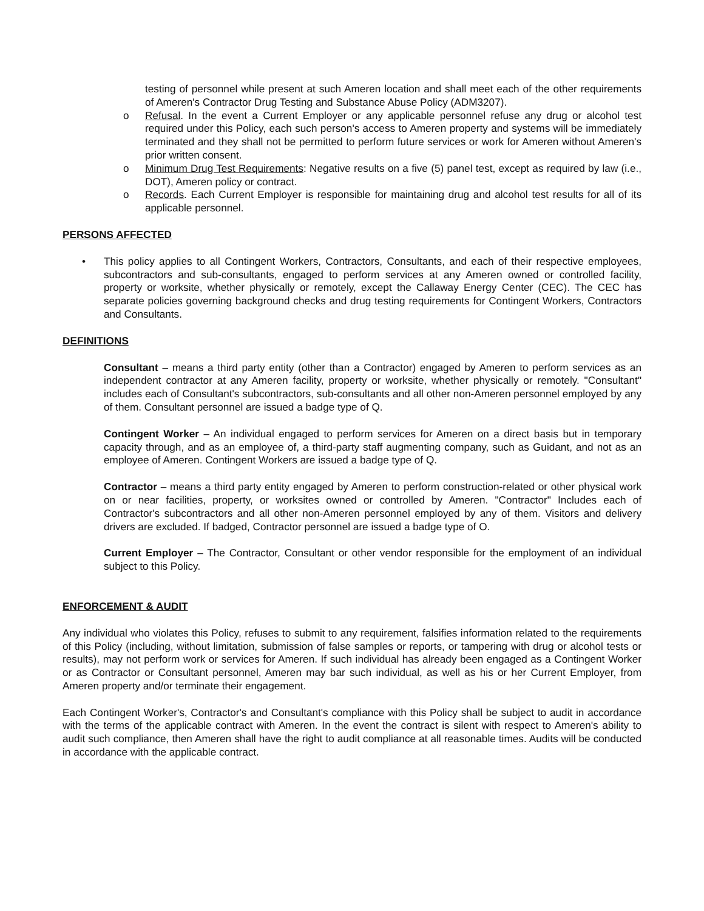testing of personnel while present at such Ameren location and shall meet each of the other requirements of Ameren's Contractor Drug Testing and Substance Abuse Policy (ADM3207).
o Refusal. In the event a Current Employer or any applicable personnel refuse any drug or alcohol test required under this Policy, each such person's access to Ameren property and systems will be immediately terminated and they shall not be permitted to perform future services or work for Ameren without Ameren's prior written consent.
o Minimum Drug Test Requirements: Negative results on a five (5) panel test, except as required by law (i.e., DOT), Ameren policy or contract.
o Records. Each Current Employer is responsible for maintaining drug and alcohol test results for all of its applicable personnel.
PERSONS AFFECTED
• This policy applies to all Contingent Workers, Contractors, Consultants, and each of their respective employees, subcontractors and sub-consultants, engaged to perform services at any Ameren owned or controlled facility, property or worksite, whether physically or remotely, except the Callaway Energy Center (CEC). The CEC has separate policies governing background checks and drug testing requirements for Contingent Workers, Contractors and Consultants.
DEFINITIONS
Consultant – means a third party entity (other than a Contractor) engaged by Ameren to perform services as an independent contractor at any Ameren facility, property or worksite, whether physically or remotely. "Consultant" includes each of Consultant's subcontractors, sub-consultants and all other non-Ameren personnel employed by any of them. Consultant personnel are issued a badge type of Q.
Contingent Worker – An individual engaged to perform services for Ameren on a direct basis but in temporary capacity through, and as an employee of, a third-party staff augmenting company, such as Guidant, and not as an employee of Ameren. Contingent Workers are issued a badge type of Q.
Contractor – means a third party entity engaged by Ameren to perform construction-related or other physical work on or near facilities, property, or worksites owned or controlled by Ameren. "Contractor" Includes each of Contractor's subcontractors and all other non-Ameren personnel employed by any of them. Visitors and delivery drivers are excluded. If badged, Contractor personnel are issued a badge type of O.
Current Employer – The Contractor, Consultant or other vendor responsible for the employment of an individual subject to this Policy.
ENFORCEMENT & AUDIT
Any individual who violates this Policy, refuses to submit to any requirement, falsifies information related to the requirements of this Policy (including, without limitation, submission of false samples or reports, or tampering with drug or alcohol tests or results), may not perform work or services for Ameren. If such individual has already been engaged as a Contingent Worker or as Contractor or Consultant personnel, Ameren may bar such individual, as well as his or her Current Employer, from Ameren property and/or terminate their engagement.
Each Contingent Worker's, Contractor's and Consultant's compliance with this Policy shall be subject to audit in accordance with the terms of the applicable contract with Ameren. In the event the contract is silent with respect to Ameren's ability to audit such compliance, then Ameren shall have the right to audit compliance at all reasonable times. Audits will be conducted in accordance with the applicable contract.